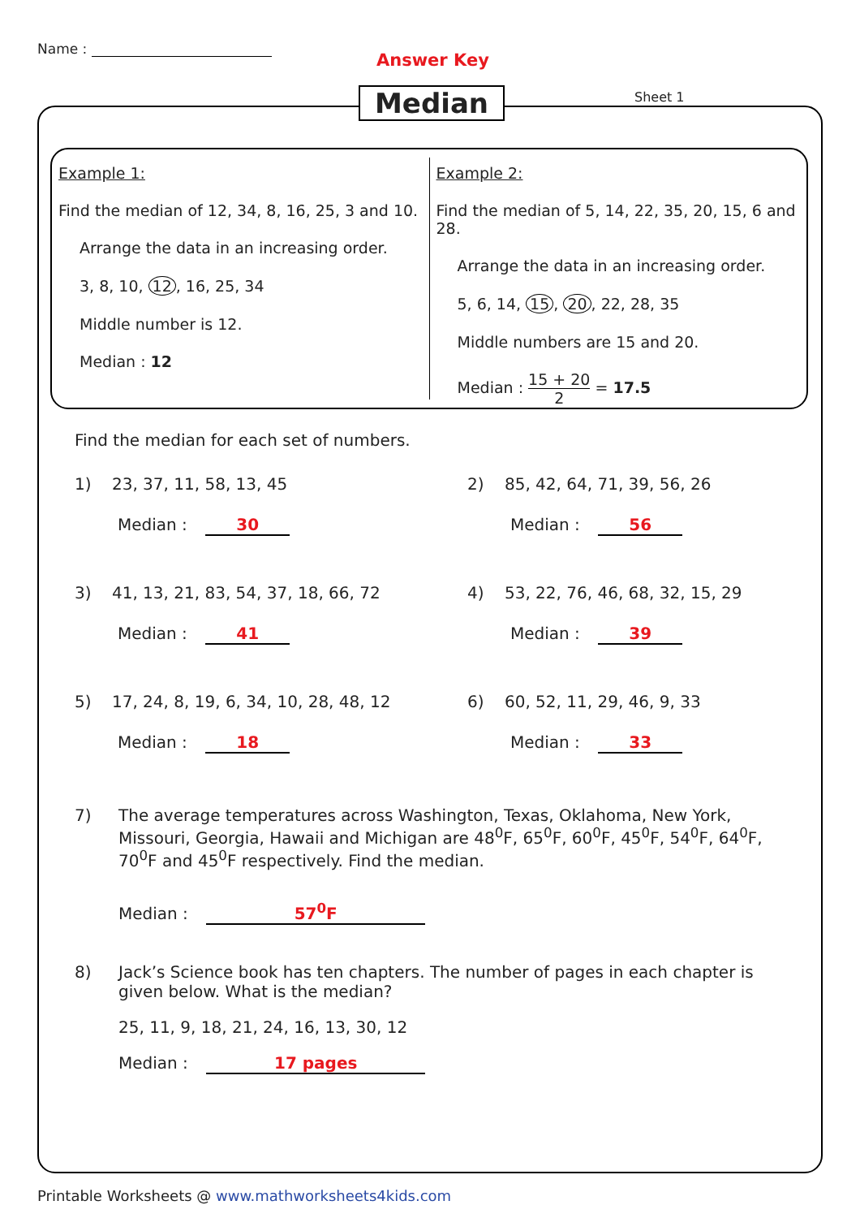Name :
Answer Key
Median Sheet 1
Example 1:
Find the median of 12, 34, 8, 16, 25, 3 and 10.
Arrange the data in an increasing order.
3, 8, 10, 12, 16, 25, 34
Middle number is 12.
Median : 12
Example 2:
Find the median of 5, 14, 22, 35, 20, 15, 6 and 28.
Arrange the data in an increasing order.
5, 6, 14, 15, 20, 22, 28, 35
Middle numbers are 15 and 20.
Median : 15 + 20 2 = 17.5
Find the median for each set of numbers.
1) 23, 37, 11, 58, 13, 45
Median : 30
2) 85, 42, 64, 71, 39, 56, 26
Median : 56
3) 41, 13, 21, 83, 54, 37, 18, 66, 72
Median : 41
4) 53, 22, 76, 46, 68, 32, 15, 29
Median : 39
5) 17, 24, 8, 19, 6, 34, 10, 28, 48, 12
Median : 18
6) 60, 52, 11, 29, 46, 9, 33
Median : 33
7) The average temperatures across Washington, Texas, Oklahoma, New York, Missouri, Georgia, Hawaii and Michigan are 48<sup>0</sup>F, 65<sup>0</sup>F, 60<sup>0</sup>F, 45<sup>0</sup>F, 54<sup>0</sup>F, 64<sup>0</sup>F, 70<sup>0</sup>F and 45<sup>0</sup>F respectively. Find the median.
Median : 57<sup>0</sup>F
8) Jack’s Science book has ten chapters. The number of pages in each chapter is given below. What is the median?
25, 11, 9, 18, 21, 24, 16, 13, 30, 12
Median : 17 pages
Printable Worksheets @ www.mathworksheets4kids.com